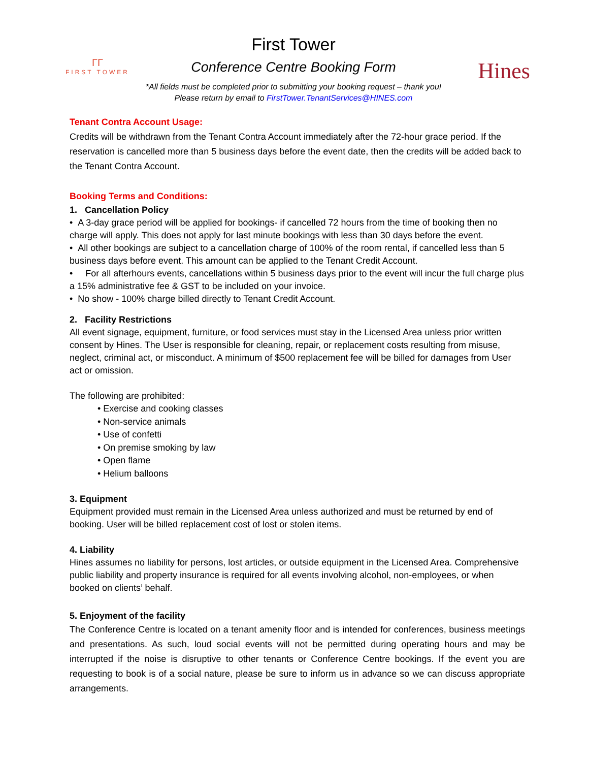ΓΓ
FIRST TOWER
First Tower
Conference Centre Booking Form
*All fields must be completed prior to submitting your booking request – thank you!
Please return by email to FirstTower.TenantServices@HINES.com
Hines
Tenant Contra Account Usage:
Credits will be withdrawn from the Tenant Contra Account immediately after the 72-hour grace period. If the reservation is cancelled more than 5 business days before the event date, then the credits will be added back to the Tenant Contra Account.
Booking Terms and Conditions:
1. Cancellation Policy
• A 3-day grace period will be applied for bookings- if cancelled 72 hours from the time of booking then no charge will apply. This does not apply for last minute bookings with less than 30 days before the event.
• All other bookings are subject to a cancellation charge of 100% of the room rental, if cancelled less than 5 business days before event. This amount can be applied to the Tenant Credit Account.
• For all afterhours events, cancellations within 5 business days prior to the event will incur the full charge plus a 15% administrative fee & GST to be included on your invoice.
• No show - 100% charge billed directly to Tenant Credit Account.
2. Facility Restrictions
All event signage, equipment, furniture, or food services must stay in the Licensed Area unless prior written consent by Hines. The User is responsible for cleaning, repair, or replacement costs resulting from misuse, neglect, criminal act, or misconduct. A minimum of $500 replacement fee will be billed for damages from User act or omission.
The following are prohibited:
• Exercise and cooking classes
• Non-service animals
• Use of confetti
• On premise smoking by law
• Open flame
• Helium balloons
3. Equipment
Equipment provided must remain in the Licensed Area unless authorized and must be returned by end of booking. User will be billed replacement cost of lost or stolen items.
4. Liability
Hines assumes no liability for persons, lost articles, or outside equipment in the Licensed Area. Comprehensive public liability and property insurance is required for all events involving alcohol, non-employees, or when booked on clients’ behalf.
5. Enjoyment of the facility
The Conference Centre is located on a tenant amenity floor and is intended for conferences, business meetings and presentations. As such, loud social events will not be permitted during operating hours and may be interrupted if the noise is disruptive to other tenants or Conference Centre bookings. If the event you are requesting to book is of a social nature, please be sure to inform us in advance so we can discuss appropriate arrangements.